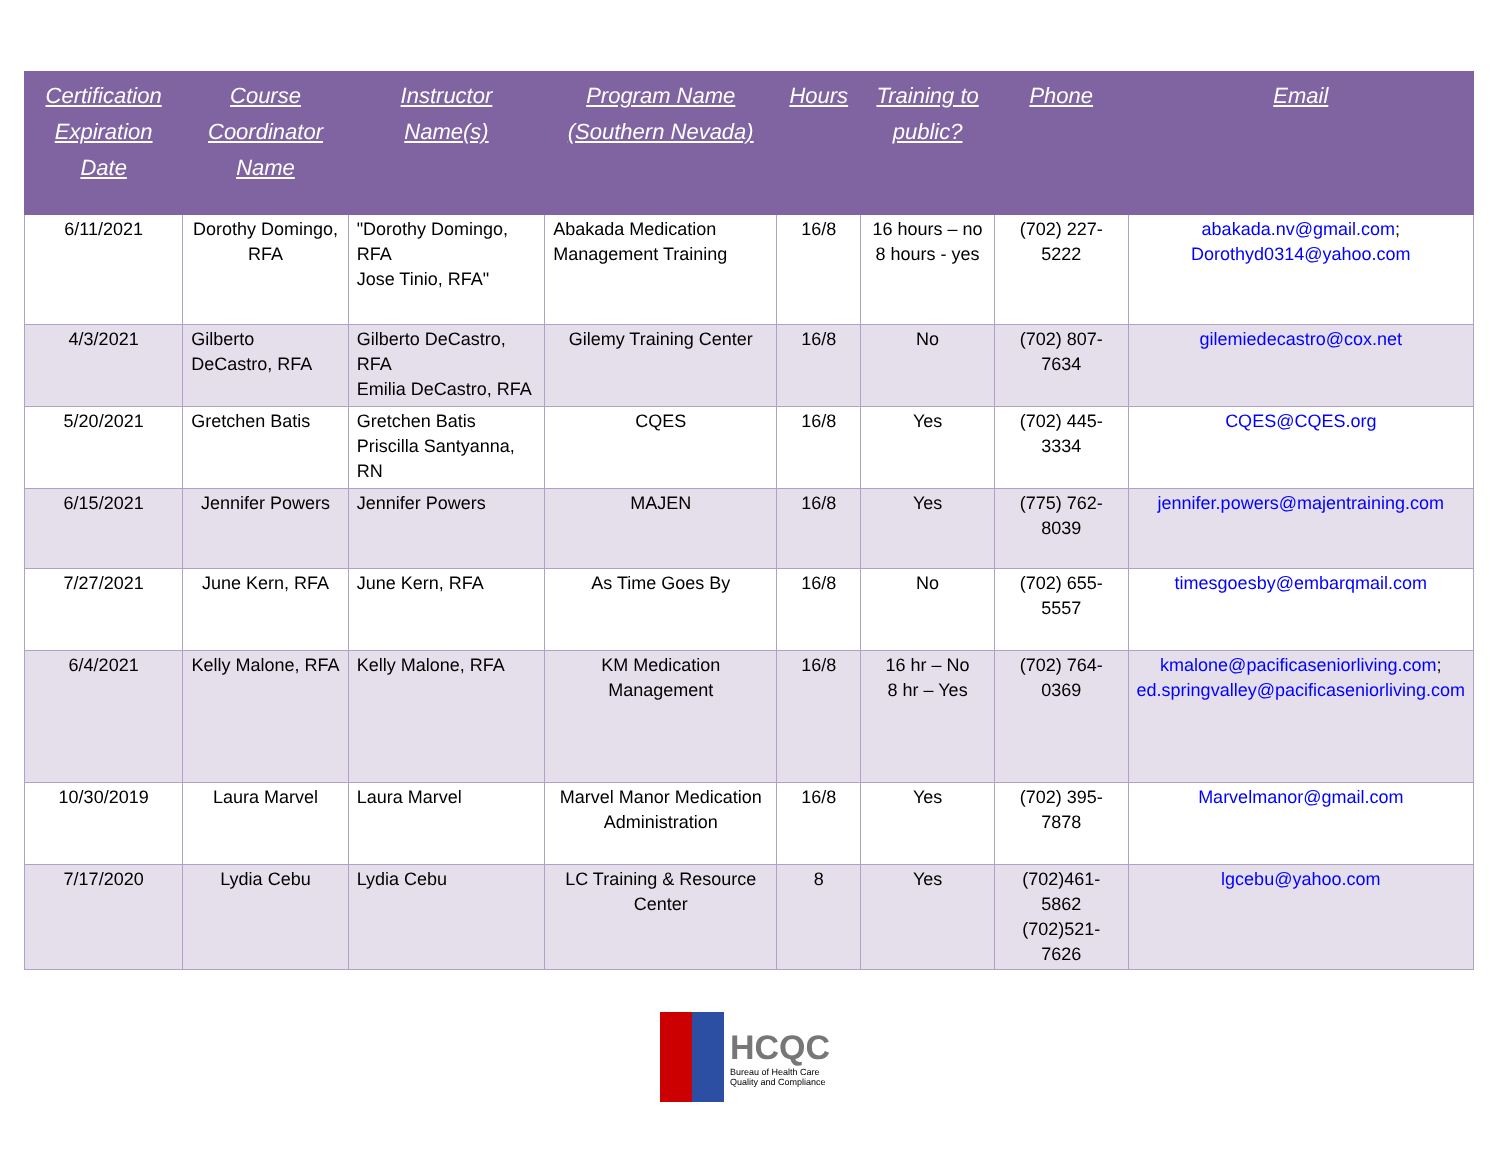| Certification Expiration Date | Course Coordinator Name | Instructor Name(s) | Program Name (Southern Nevada) | Hours | Training to public? | Phone | Email |
| --- | --- | --- | --- | --- | --- | --- | --- |
| 6/11/2021 | Dorothy Domingo, RFA | "Dorothy Domingo, RFA Jose Tinio, RFA" | Abakada Medication Management Training | 16/8 | 16 hours – no 8 hours - yes | (702) 227-5222 | abakada.nv@gmail.com ; Dorothyd0314@yahoo.com |
| 4/3/2021 | Gilberto DeCastro, RFA | Gilberto DeCastro, RFA Emilia DeCastro, RFA | Gilemy Training Center | 16/8 | No | (702) 807-7634 | gilemiedecastro@cox.net |
| 5/20/2021 | Gretchen Batis | Gretchen Batis Priscilla Santyanna, RN | CQES | 16/8 | Yes | (702) 445-3334 | CQES@CQES.org |
| 6/15/2021 | Jennifer Powers | Jennifer Powers | MAJEN | 16/8 | Yes | (775) 762-8039 | jennifer.powers@majentraining.com |
| 7/27/2021 | June Kern, RFA | June Kern, RFA | As Time Goes By | 16/8 | No | (702) 655-5557 | timesgoesby@embarqmail.com |
| 6/4/2021 | Kelly Malone, RFA | Kelly Malone, RFA | KM Medication Management | 16/8 | 16 hr – No 8 hr – Yes | (702) 764-0369 | kmalone@pacificaseniorliving.com ; ed.springvalley@pacificaseniorliving.com |
| 10/30/2019 | Laura Marvel | Laura Marvel | Marvel Manor Medication Administration | 16/8 | Yes | (702) 395-7878 | Marvelmanor@gmail.com |
| 7/17/2020 | Lydia Cebu | Lydia Cebu | LC Training & Resource Center | 8 | Yes | (702)461-5862 (702)521-7626 | lgcebu@yahoo.com |
HCQC
Bureau of Health Care
Quality and Compliance